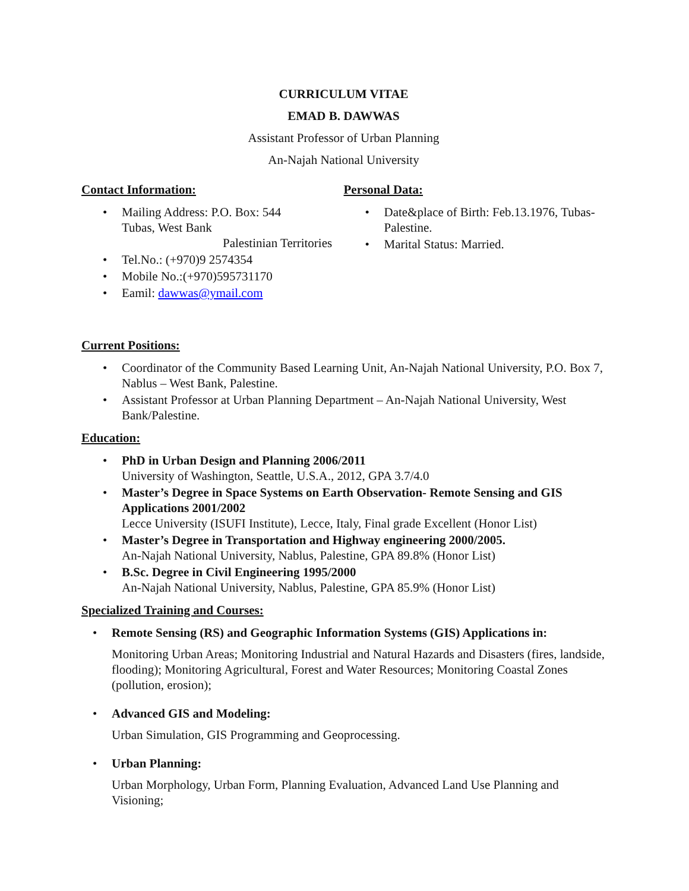CURRICULUM VITAE
EMAD B. DAWWAS
Assistant Professor of Urban Planning
An-Najah National University
Contact Information:
• Mailing Address: P.O. Box: 544
Tubas, West Bank
Palestinian Territories
• Tel.No.: (+970)9 2574354
• Mobile No.:(+970)595731170
• Eamil: dawwas@ymail.com
Personal Data:
• Date&place of Birth: Feb.13.1976, Tubas-Palestine.
• Marital Status: Married.
Current Positions:
• Coordinator of the Community Based Learning Unit, An-Najah National University, P.O. Box 7, Nablus – West Bank, Palestine.
• Assistant Professor at Urban Planning Department – An-Najah National University, West Bank/Palestine.
Education:
• PhD in Urban Design and Planning 2006/2011
University of Washington, Seattle, U.S.A., 2012, GPA 3.7/4.0
• Master’s Degree in Space Systems on Earth Observation- Remote Sensing and GIS Applications 2001/2002
Lecce University (ISUFI Institute), Lecce, Italy, Final grade Excellent (Honor List)
• Master’s Degree in Transportation and Highway engineering 2000/2005.
An-Najah National University, Nablus, Palestine, GPA 89.8% (Honor List)
• B.Sc. Degree in Civil Engineering 1995/2000
An-Najah National University, Nablus, Palestine, GPA 85.9% (Honor List)
Specialized Training and Courses:
• Remote Sensing (RS) and Geographic Information Systems (GIS) Applications in:
Monitoring Urban Areas; Monitoring Industrial and Natural Hazards and Disasters (fires, landside, flooding); Monitoring Agricultural, Forest and Water Resources; Monitoring Coastal Zones (pollution, erosion);
• Advanced GIS and Modeling:
Urban Simulation, GIS Programming and Geoprocessing.
• Urban Planning:
Urban Morphology, Urban Form, Planning Evaluation, Advanced Land Use Planning and Visioning;